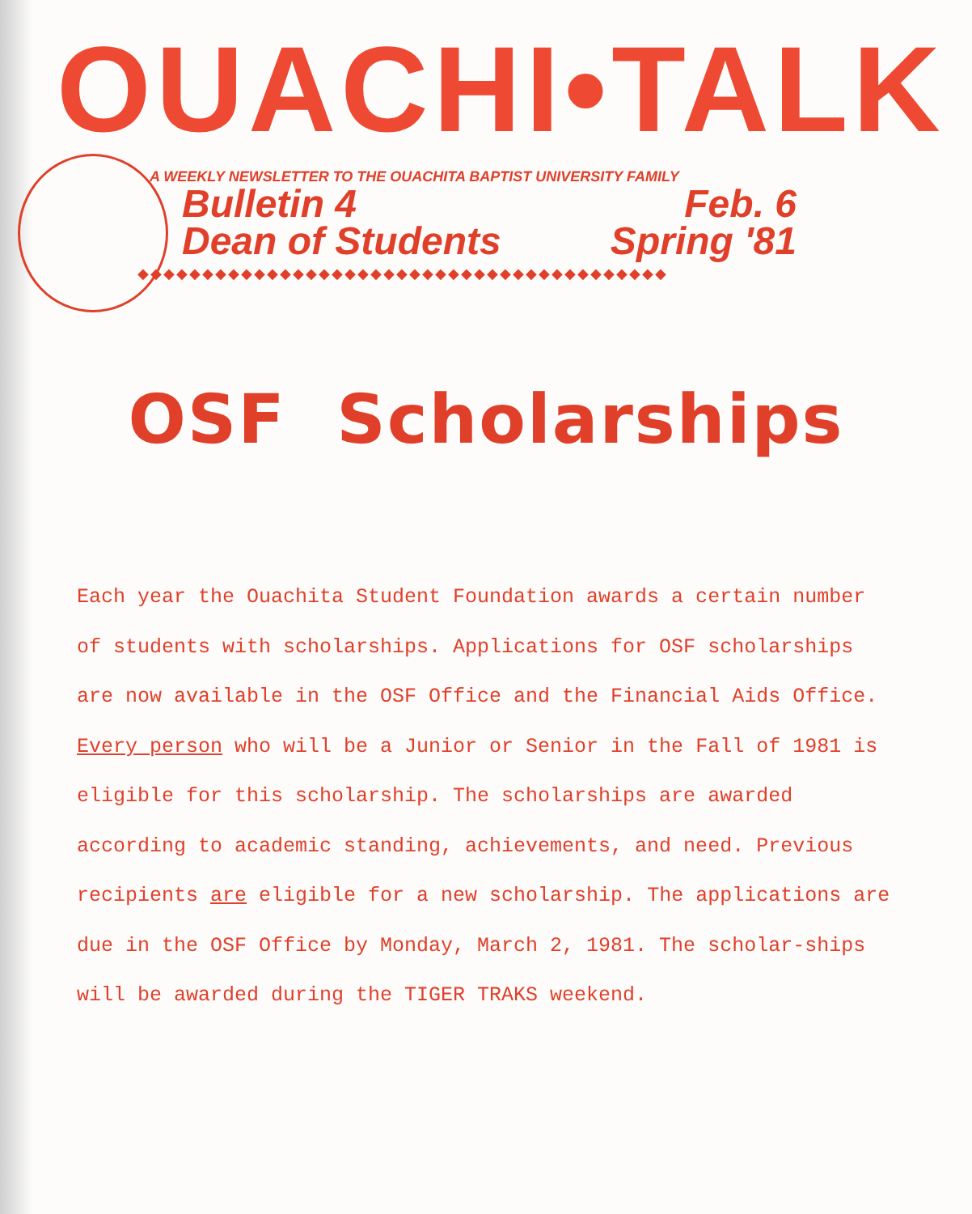OUACHI•TALK
A WEEKLY NEWSLETTER TO THE OUACHITA BAPTIST UNIVERSITY FAMILY
Bulletin 4
Dean of Students
Feb. 6
Spring '81
◆◆◆◆◆◆◆◆◆◆◆◆◆◆◆◆◆◆◆◆◆◆◆◆◆◆◆◆◆◆◆◆◆◆◆◆◆◆◆◆◆
OSF Scholarships
Each year the Ouachita Student Foundation awards a certain number of students with scholarships. Applications for OSF scholarships are now available in the OSF Office and the Financial Aids Office. Every person who will be a Junior or Senior in the Fall of 1981 is eligible for this scholarship. The scholarships are awarded according to academic standing, achievements, and need. Previous recipients are eligible for a new scholarship. The applications are due in the OSF Office by Monday, March 2, 1981. The scholar-ships will be awarded during the TIGER TRAKS weekend.